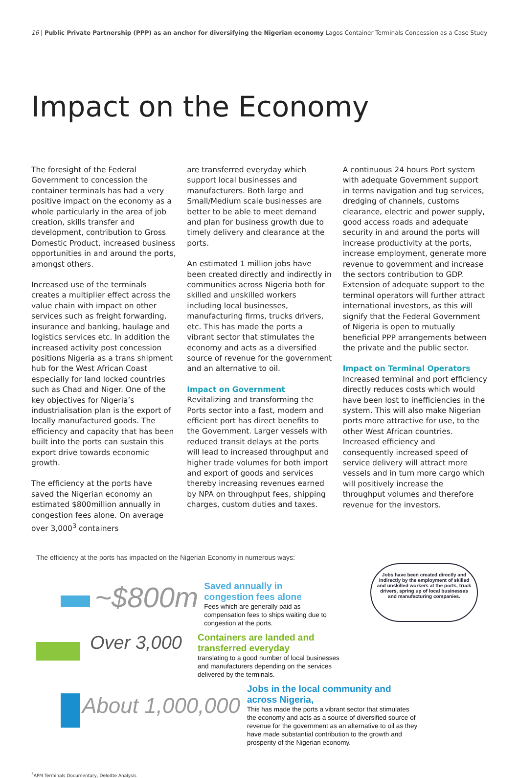16 | Public Private Partnership (PPP) as an anchor for diversifying the Nigerian economy Lagos Container Terminals Concession as a Case Study
Impact on the Economy
The foresight of the Federal Government to concession the container terminals has had a very positive impact on the economy as a whole particularly in the area of job creation, skills transfer and development, contribution to Gross Domestic Product, increased business opportunities in and around the ports, amongst others.
Increased use of the terminals creates a multiplier effect across the value chain with impact on other services such as freight forwarding, insurance and banking, haulage and logistics services etc. In addition the increased activity post concession positions Nigeria as a trans shipment hub for the West African Coast especially for land locked countries such as Chad and Niger. One of the key objectives for Nigeria’s industrialisation plan is the export of locally manufactured goods. The efficiency and capacity that has been built into the ports can sustain this export drive towards economic growth.
The efficiency at the ports have saved the Nigerian economy an estimated $800million annually in congestion fees alone. On average over 3,000<sup>3</sup> containers
are transferred everyday which support local businesses and manufacturers. Both large and Small/Medium scale businesses are better to be able to meet demand and plan for business growth due to timely delivery and clearance at the ports.
An estimated 1 million jobs have been created directly and indirectly in communities across Nigeria both for skilled and unskilled workers including local businesses, manufacturing firms, trucks drivers, etc. This has made the ports a vibrant sector that stimulates the economy and acts as a diversified source of revenue for the government and an alternative to oil.
Impact on Government
Revitalizing and transforming the Ports sector into a fast, modern and efficient port has direct benefits to the Government. Larger vessels with reduced transit delays at the ports will lead to increased throughput and higher trade volumes for both import and export of goods and services thereby increasing revenues earned by NPA on throughput fees, shipping charges, custom duties and taxes.
A continuous 24 hours Port system with adequate Government support in terms navigation and tug services, dredging of channels, customs clearance, electric and power supply, good access roads and adequate security in and around the ports will increase productivity at the ports, increase employment, generate more revenue to government and increase the sectors contribution to GDP. Extension of adequate support to the terminal operators will further attract international investors, as this will signify that the Federal Government of Nigeria is open to mutually beneficial PPP arrangements between the private and the public sector.
Impact on Terminal Operators
Increased terminal and port efficiency directly reduces costs which would have been lost to inefficiencies in the system. This will also make Nigerian ports more attractive for use, to the other West African countries.
Increased efficiency and consequently increased speed of service delivery will attract more vessels and in turn more cargo which will positively increase the throughput volumes and therefore revenue for the investors.
The efficiency at the ports has impacted on the Nigerian Economy in numerous ways:
Jobs have been created directly and indirectly by the employment of skilled and unskilled workers at the ports, truck drivers, spring up of local businesses and manufacturing companies.
~$800m
Saved annually in
congestion fees alone
Fees which are generally paid as
compensation fees to ships waiting due to
congestion at the ports.
Over 3,000
Containers are landed and
transferred everyday
translating to a good number of local businesses
and manufacturers depending on the services
delivered by the terminals.
About 1,000,000
Jobs in the local community and
across Nigeria,
This has made the ports a vibrant sector that stimulates
the economy and acts as a source of diversified source of
revenue for the government as an alternative to oil as they
have made substantial contribution to the growth and
prosperity of the Nigerian economy.
<sup>3</sup> APM Terminals Documentary, Deloitte Analysis